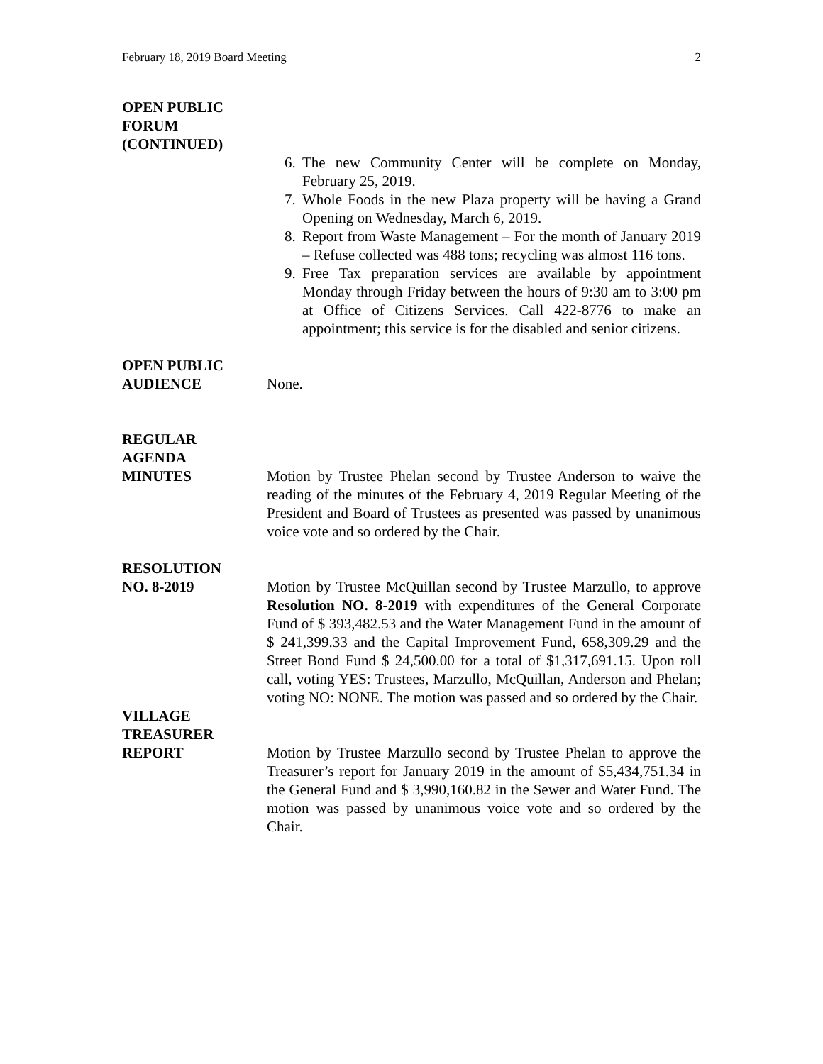February 18, 2019 Board Meeting 2
OPEN PUBLIC
FORUM
(CONTINUED)
6. The new Community Center will be complete on Monday, February 25, 2019.
7. Whole Foods in the new Plaza property will be having a Grand Opening on Wednesday, March 6, 2019.
8. Report from Waste Management – For the month of January 2019 – Refuse collected was 488 tons; recycling was almost 116 tons.
9. Free Tax preparation services are available by appointment Monday through Friday between the hours of 9:30 am to 3:00 pm at Office of Citizens Services. Call 422-8776 to make an appointment; this service is for the disabled and senior citizens.
OPEN PUBLIC
AUDIENCE
None.
REGULAR
AGENDA
MINUTES
Motion by Trustee Phelan second by Trustee Anderson to waive the reading of the minutes of the February 4, 2019 Regular Meeting of the President and Board of Trustees as presented was passed by unanimous voice vote and so ordered by the Chair.
RESOLUTION
NO. 8-2019
Motion by Trustee McQuillan second by Trustee Marzullo, to approve Resolution NO. 8-2019 with expenditures of the General Corporate Fund of $ 393,482.53 and the Water Management Fund in the amount of $ 241,399.33 and the Capital Improvement Fund, 658,309.29 and the Street Bond Fund $ 24,500.00 for a total of $1,317,691.15. Upon roll call, voting YES: Trustees, Marzullo, McQuillan, Anderson and Phelan; voting NO: NONE. The motion was passed and so ordered by the Chair.
VILLAGE
TREASURER
REPORT
Motion by Trustee Marzullo second by Trustee Phelan to approve the Treasurer’s report for January 2019 in the amount of $5,434,751.34 in the General Fund and $ 3,990,160.82 in the Sewer and Water Fund. The motion was passed by unanimous voice vote and so ordered by the Chair.